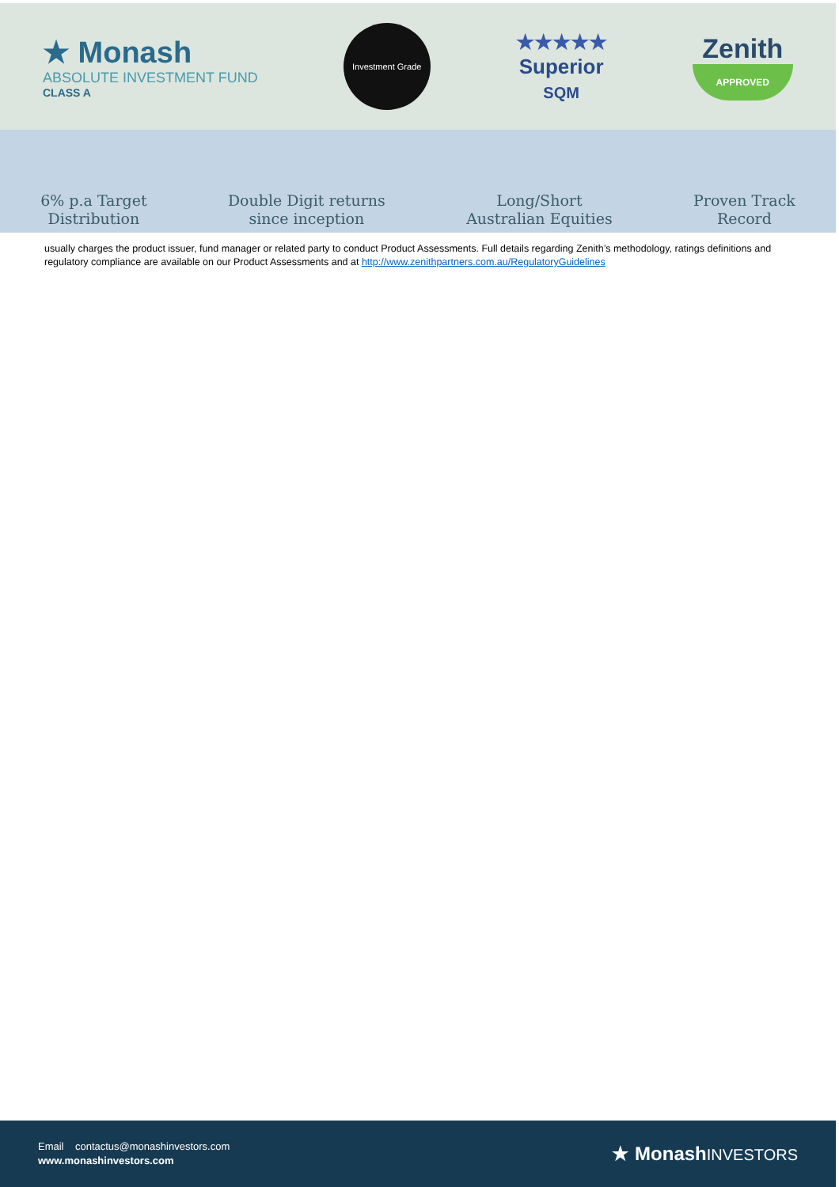★ Monash
ABSOLUTE INVESTMENT FUND
CLASS A
Investment Grade
★★★★★
Superior
SQM
Zenith
APPROVED
6% p.a Target
Distribution
Double Digit returns
since inception
Long/Short
Australian Equities
Proven Track
Record
usually charges the product issuer, fund manager or related party to conduct Product Assessments. Full details regarding Zenith’s methodology, ratings definitions and regulatory compliance are available on our Product Assessments and at http://www.zenithpartners.com.au/RegulatoryGuidelines
Email contactus@monashinvestors.com
www.monashinvestors.com
★ MonashINVESTORS